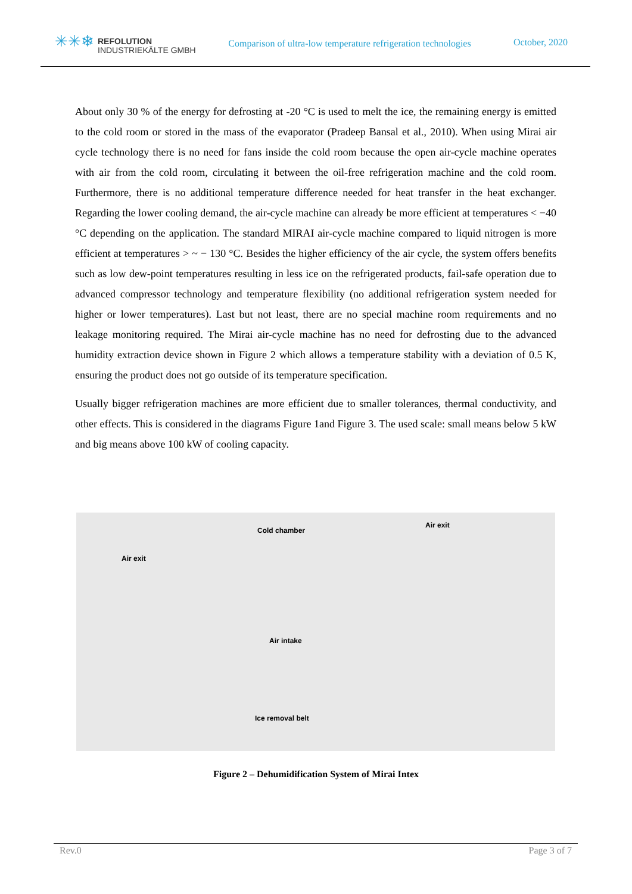✳✳❄
REFOLUTION
INDUSTRIEKÄLTE GMBH
Comparison of ultra-low temperature refrigeration technologies
October, 2020
About only 30 % of the energy for defrosting at -20 °C is used to melt the ice, the remaining energy is emitted to the cold room or stored in the mass of the evaporator (Pradeep Bansal et al., 2010). When using Mirai air cycle technology there is no need for fans inside the cold room because the open air-cycle machine operates with air from the cold room, circulating it between the oil-free refrigeration machine and the cold room. Furthermore, there is no additional temperature difference needed for heat transfer in the heat exchanger. Regarding the lower cooling demand, the air-cycle machine can already be more efficient at temperatures < −40 °C depending on the application. The standard MIRAI air-cycle machine compared to liquid nitrogen is more efficient at temperatures > ~ − 130 °C. Besides the higher efficiency of the air cycle, the system offers benefits such as low dew-point temperatures resulting in less ice on the refrigerated products, fail-safe operation due to advanced compressor technology and temperature flexibility (no additional refrigeration system needed for higher or lower temperatures). Last but not least, there are no special machine room requirements and no leakage monitoring required. The Mirai air-cycle machine has no need for defrosting due to the advanced humidity extraction device shown in Figure 2 which allows a temperature stability with a deviation of 0.5 K, ensuring the product does not go outside of its temperature specification.
Usually bigger refrigeration machines are more efficient due to smaller tolerances, thermal conductivity, and other effects. This is considered in the diagrams Figure 1and Figure 3. The used scale: small means below 5 kW and big means above 100 kW of cooling capacity.
Air exit
Cold chamber
Air exit
Air intake
Ice removal belt
Figure 2 – Dehumidification System of Mirai Intex
Rev.0 Page 3 of 7